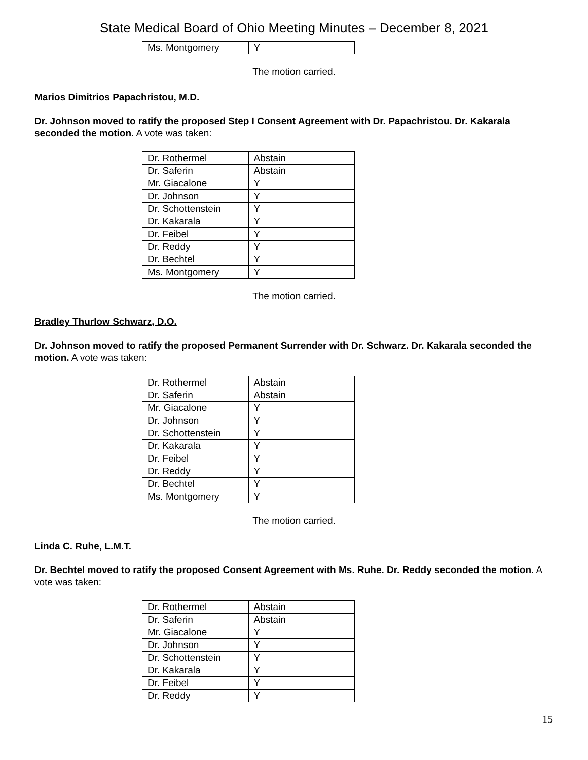State Medical Board of Ohio Meeting Minutes – December 8, 2021
| Ms. Montgomery | Y |
The motion carried.
Marios Dimitrios Papachristou, M.D.
Dr. Johnson moved to ratify the proposed Step I Consent Agreement with Dr. Papachristou. Dr. Kakarala seconded the motion. A vote was taken:
| Dr. Rothermel | Abstain |
| Dr. Saferin | Abstain |
| Mr. Giacalone | Y |
| Dr. Johnson | Y |
| Dr. Schottenstein | Y |
| Dr. Kakarala | Y |
| Dr. Feibel | Y |
| Dr. Reddy | Y |
| Dr. Bechtel | Y |
| Ms. Montgomery | Y |
The motion carried.
Bradley Thurlow Schwarz, D.O.
Dr. Johnson moved to ratify the proposed Permanent Surrender with Dr. Schwarz. Dr. Kakarala seconded the motion. A vote was taken:
| Dr. Rothermel | Abstain |
| Dr. Saferin | Abstain |
| Mr. Giacalone | Y |
| Dr. Johnson | Y |
| Dr. Schottenstein | Y |
| Dr. Kakarala | Y |
| Dr. Feibel | Y |
| Dr. Reddy | Y |
| Dr. Bechtel | Y |
| Ms. Montgomery | Y |
The motion carried.
Linda C. Ruhe, L.M.T.
Dr. Bechtel moved to ratify the proposed Consent Agreement with Ms. Ruhe. Dr. Reddy seconded the motion. A vote was taken:
| Dr. Rothermel | Abstain |
| Dr. Saferin | Abstain |
| Mr. Giacalone | Y |
| Dr. Johnson | Y |
| Dr. Schottenstein | Y |
| Dr. Kakarala | Y |
| Dr. Feibel | Y |
| Dr. Reddy | Y |
15